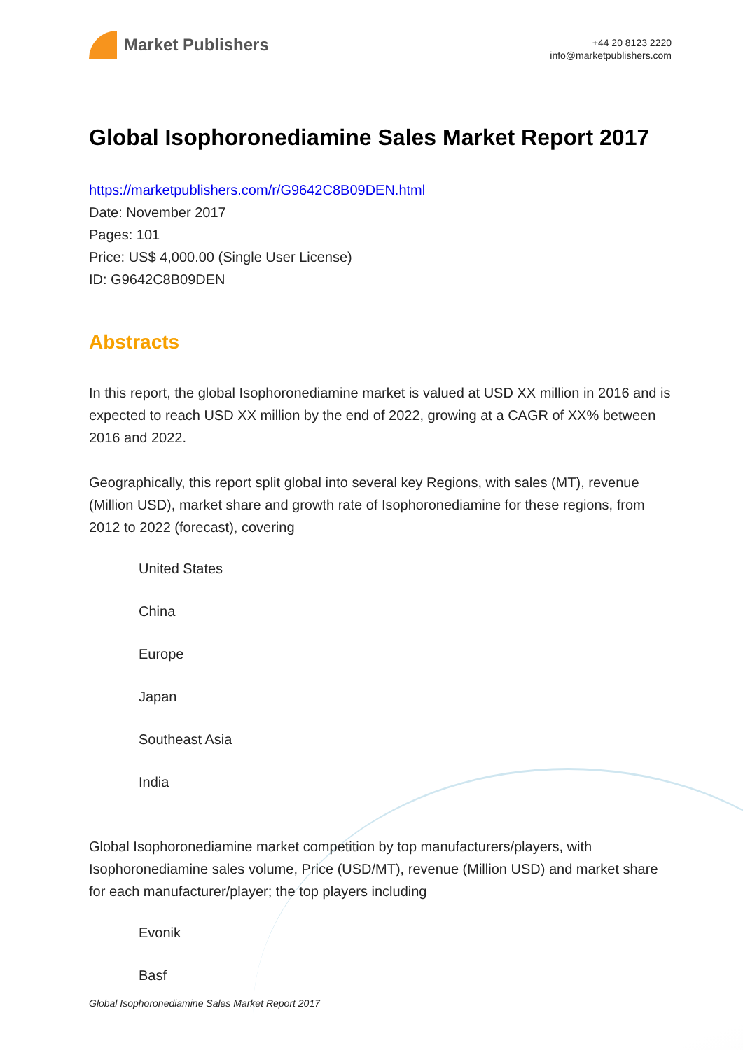Market Publishers
+44 20 8123 2220
info@marketpublishers.com
Global Isophoronediamine Sales Market Report 2017
https://marketpublishers.com/r/G9642C8B09DEN.html
Date: November 2017
Pages: 101
Price: US$ 4,000.00 (Single User License)
ID: G9642C8B09DEN
Abstracts
In this report, the global Isophoronediamine market is valued at USD XX million in 2016 and is expected to reach USD XX million by the end of 2022, growing at a CAGR of XX% between 2016 and 2022.
Geographically, this report split global into several key Regions, with sales (MT), revenue (Million USD), market share and growth rate of Isophoronediamine for these regions, from 2012 to 2022 (forecast), covering
United States
China
Europe
Japan
Southeast Asia
India
Global Isophoronediamine market competition by top manufacturers/players, with Isophoronediamine sales volume, Price (USD/MT), revenue (Million USD) and market share for each manufacturer/player; the top players including
Evonik
Basf
Global Isophoronediamine Sales Market Report 2017